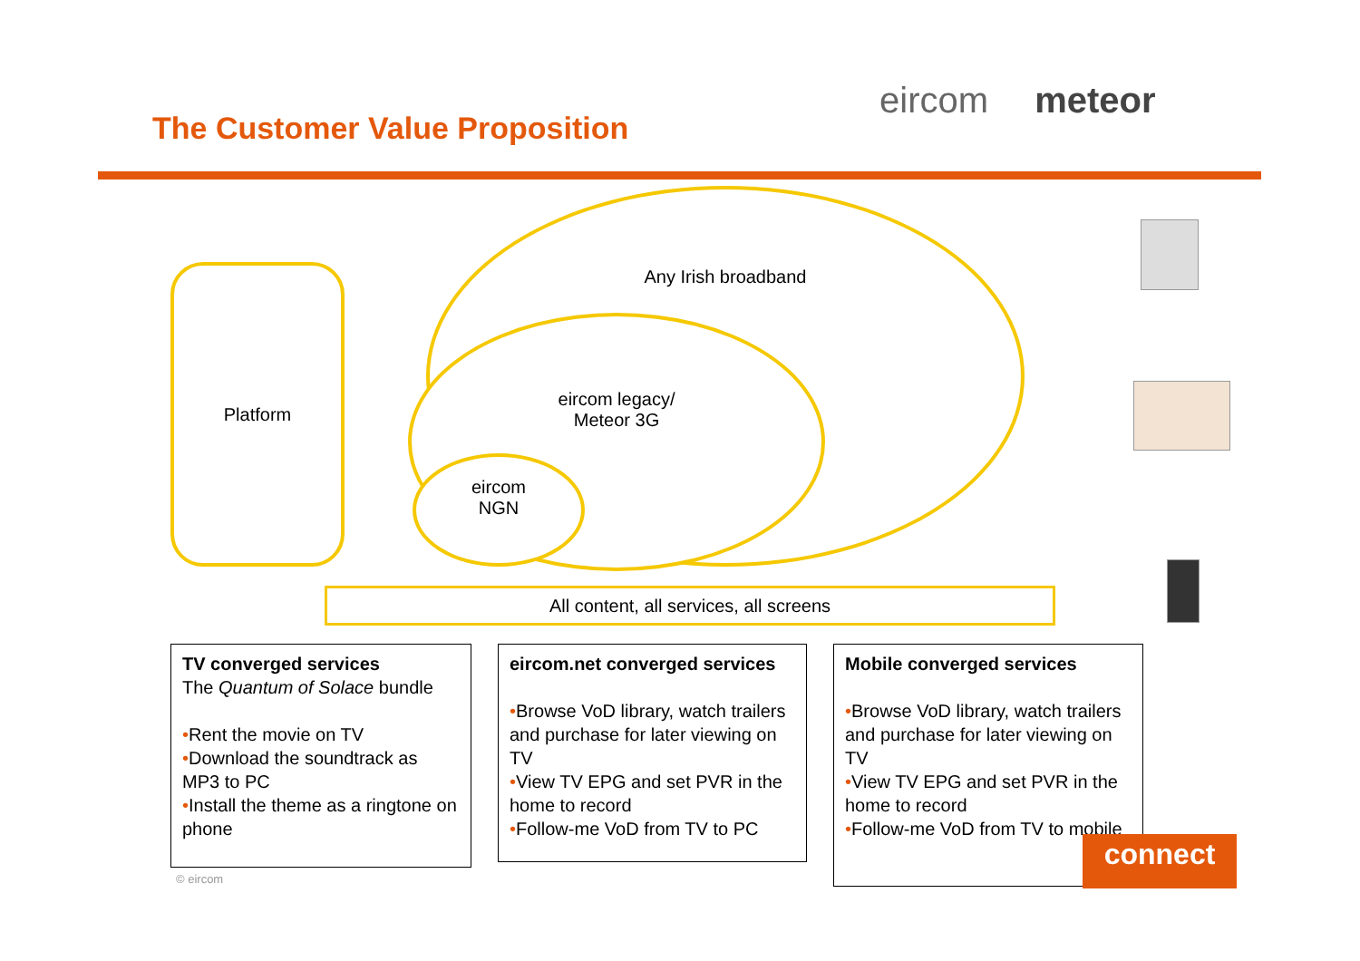eircom meteor
The Customer Value Proposition
Platform
Any Irish broadband
eircom legacy/
Meteor 3G
eircom
NGN
All content, all services, all screens
TV converged services
The Quantum of Solace bundle
•Rent the movie on TV
•Download the soundtrack as MP3 to PC
•Install the theme as a ringtone on phone
eircom.net converged services
•Browse VoD library, watch trailers and purchase for later viewing on TV
•View TV EPG and set PVR in the home to record
•Follow-me VoD from TV to PC
Mobile converged services
•Browse VoD library, watch trailers and purchase for later viewing on TV
•View TV EPG and set PVR in the home to record
•Follow-me VoD from TV to mobile
connect
© eircom